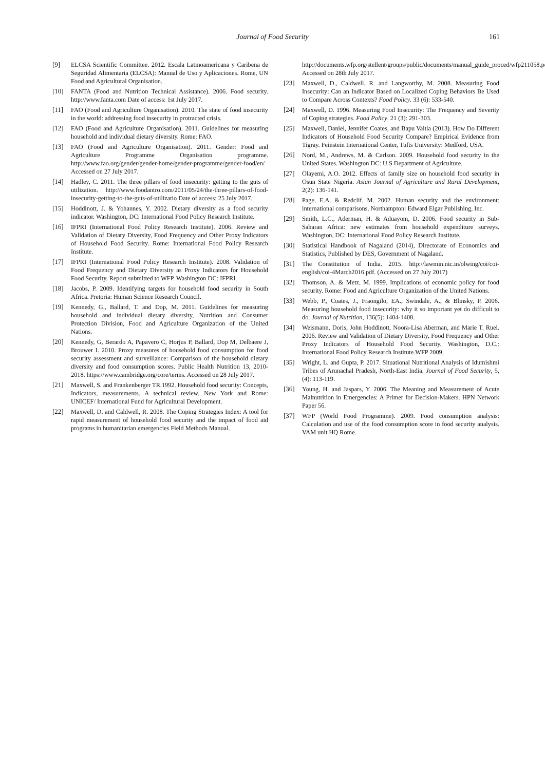Journal of Food Security 161
[9] ELCSA Scientific Committee. 2012. Escala Latinoamericana y Caribena de Seguridad Alimentaria (ELCSA): Manual de Uso y Aplicaciones. Rome, UN Food and Agricultural Organisation.
[10] FANTA (Food and Nutrition Technical Assistance). 2006. Food security. http://www.fanta.com Date of access: 1st July 2017.
[11] FAO (Food and Agriculture Organisation). 2010. The state of food insecurity in the world: addressing food insecurity in protracted crisis.
[12] FAO (Food and Agriculture Organisation). 2011. Guidelines for measuring household and individual dietary diversity. Rome: FAO.
[13] FAO (Food and Agriculture Organisation). 2011. Gender: Food and Agriculture Programme Organisation programme. http://www.fao.org/gender/gender-home/gender-programme/gender-food/en/ Accessed on 27 July 2017.
[14] Hadley, C. 2011. The three pillars of food insecurity: getting to the guts of utilization. http://www.foodantro.com/2011/05/24/the-three-pillars-of-food-insecurity-getting-to-the-guts-of-utilizatio Date of access: 25 July 2017.
[15] Hoddinott, J. & Yohannes, Y. 2002. Dietary diversity as a food security indicator. Washington, DC: International Food Policy Research Institute.
[16] IFPRI (International Food Policy Research Institute). 2006. Review and Validation of Dietary Diversity, Food Frequency and Other Proxy Indicators of Household Food Security. Rome: International Food Policy Research Institute.
[17] IFPRI (International Food Policy Research Institute). 2008. Validation of Food Frequency and Dietary Diversity as Proxy Indicators for Household Food Security. Report submitted to WFP. Washington DC: IFPRI.
[18] Jacobs, P. 2009. Identifying targets for household food security in South Africa. Pretoria: Human Science Research Council.
[19] Kennedy, G., Ballard, T. and Dop, M. 2011. Guidelines for measuring household and individual dietary diversity, Nutrition and Consumer Protection Division, Food and Agriculture Organization of the United Nations.
[20] Kennedy, G, Berardo A, Papavero C, Horjus P, Ballard, Dop M, Delbaere J, Brouwer I. 2010. Proxy measures of household food consumption for food security assessment and surveillance: Comparison of the household dietary diversity and food consumption scores. Public Health Nutrition 13, 2010-2018. https://www.cambridge.org/core/terms. Accessed on 28 July 2017.
[21] Maxwell, S. and Frankenberger TR.1992. Household food security: Concepts, Indicators, measurements. A technical review. New York and Rome: UNICEF/ International Fund for Agricultural Development.
[22] Maxwell, D. and Caldwell, R. 2008. The Coping Strategies Index: A tool for rapid measurement of household food security and the impact of food aid programs in humanitarian emergencies Field Methods Manual.
http://documents.wfp.org/stellent/groups/public/documents/manual_guide_proced/wfp211058.pdf. Accessed on 28th July 2017.
[23] Maxwell, D., Caldwell, R. and Langworthy, M. 2008. Measuring Food Insecurity: Can an Indicator Based on Localized Coping Behaviors Be Used to Compare Across Contexts? Food Policy. 33 (6): 533-540.
[24] Maxwell, D. 1996. Measuring Food Insecurity: The Frequency and Severity of Coping strategies. Food Policy. 21 (3): 291-303.
[25] Maxwell, Daniel, Jennifer Coates, and Bapu Vaitla (2013). How Do Different Indicators of Household Food Security Compare? Empirical Evidence from Tigray. Feinstein International Center, Tufts University: Medford, USA.
[26] Nord, M., Andrews, M. & Carlson. 2009. Household food security in the United States. Washington DC: U.S Department of Agriculture.
[27] Olayemi, A.O. 2012. Effects of family size on household food security in Osun State Nigeria. Asian Journal of Agriculture and Rural Development, 2(2): 136-141.
[28] Page, E.A. & Redclif, M. 2002. Human security and the environment: international comparisons. Northampton: Edward Elgar Publishing, Inc.
[29] Smith, L.C., Aderman, H. & Aduayom, D. 2006. Food security in Sub-Saharan Africa: new estimates from household expenditure surveys. Washington, DC: International Food Policy Research Institute.
[30] Statistical Handbook of Nagaland (2014), Directorate of Economics and Statistics, Published by DES, Government of Nagaland.
[31] The Constitution of India. 2015. http://lawmin.nic.in/olwing/coi/coi-english/coi-4March2016.pdf. (Accessed on 27 July 2017)
[32] Thomson, A. & Metz, M. 1999. Implications of economic policy for food security. Rome: Food and Agriculture Organization of the United Nations.
[33] Webb, P., Coates, J., Fraongilo, EA., Swindale, A., & Blinsky, P. 2006. Measuring household food insecurity: why it so important yet do difficult to do. Journal of Nutrition, 136(5): 1404-1408.
[34] Weismann, Doris, John Hoddinott, Noora-Lisa Aberman, and Marie T. Ruel. 2006. Review and Validation of Dietary Diversity, Food Frequency and Other Proxy Indicators of Household Food Security. Washington, D.C.: International Food Policy Research Institute.WFP 2009,
[35] Wright, L. and Gupta, P. 2017. Situational Nutritional Analysis of Idumishmi Tribes of Arunachal Pradesh, North-East India. Journal of Food Security, 5, (4): 113-119.
[36] Young, H. and Jaspars, Y. 2006. The Meaning and Measurement of Acute Malnutrition in Emergencies: A Primer for Decision-Makers. HPN Network Paper 56.
[37] WFP (World Food Programme). 2009. Food consumption analysis: Calculation and use of the food consumption score in food security analysis. VAM unit HQ Rome.